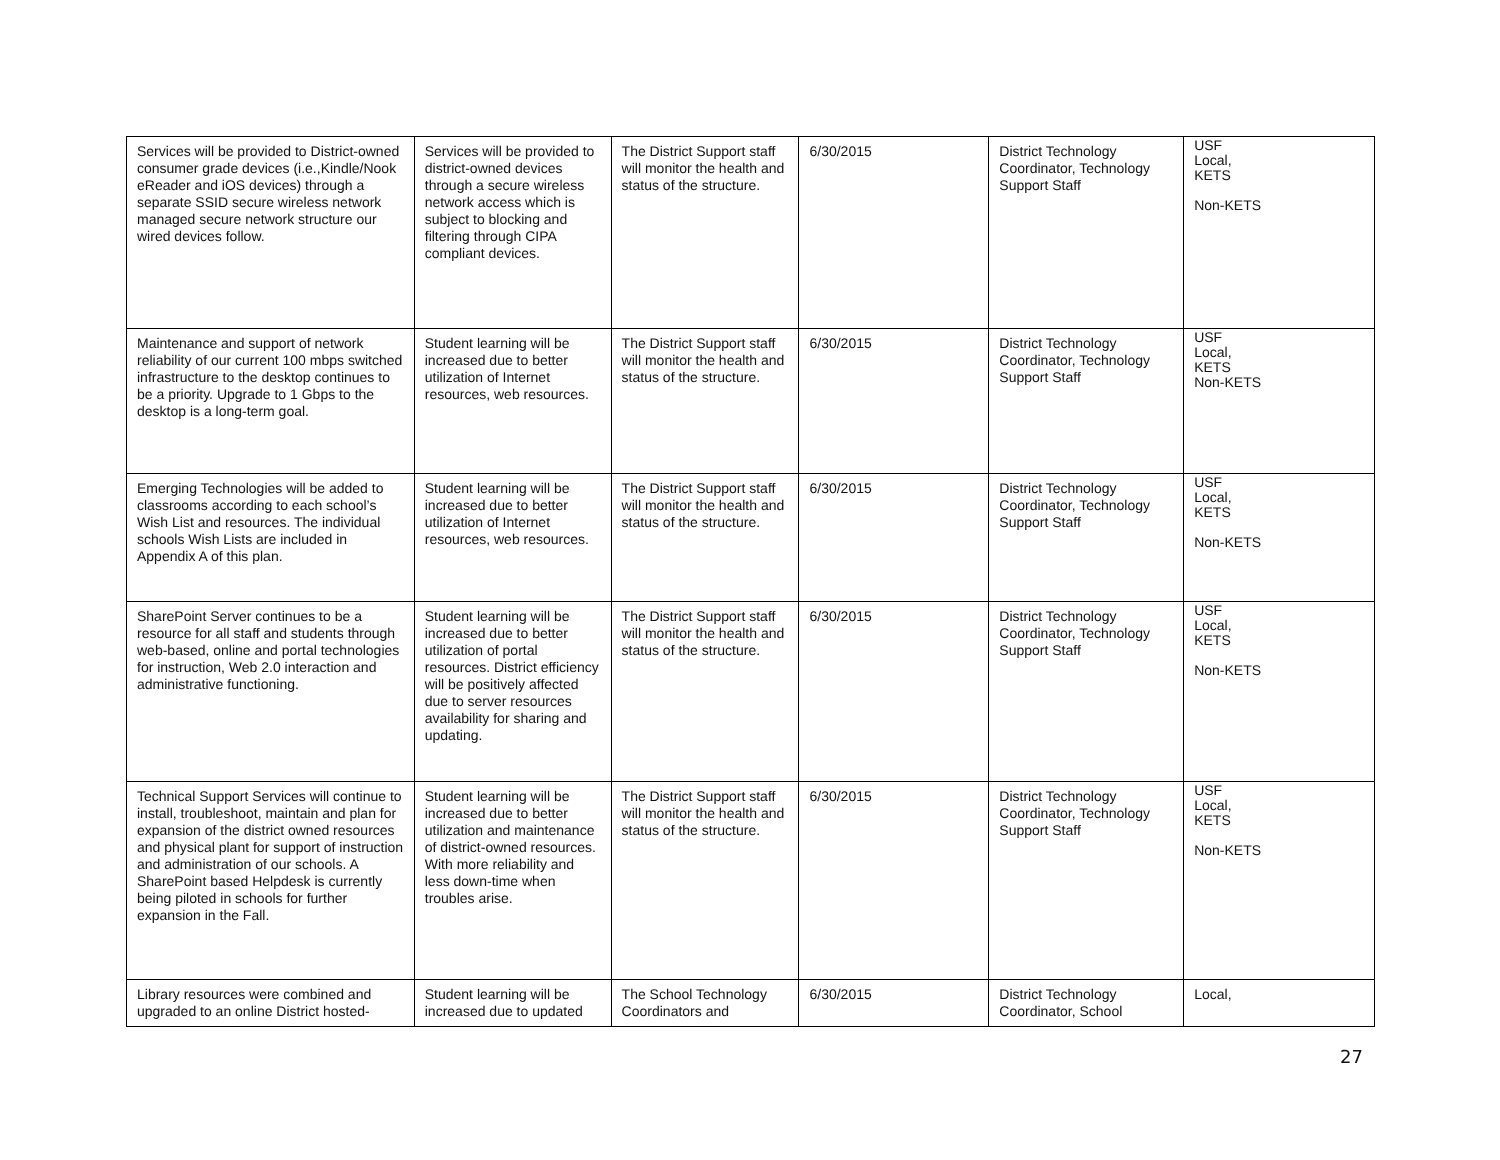| Services will be provided to District-owned consumer grade devices (i.e.,Kindle/Nook eReader and iOS devices) through a separate SSID secure wireless network managed secure network structure our wired devices follow. | Services will be provided to district-owned devices through a secure wireless network access which is subject to blocking and filtering through CIPA compliant devices. | The District Support staff will monitor the health and status of the structure. | 6/30/2015 | District Technology Coordinator, Technology Support Staff | USF Local, KETS Non-KETS |
| Maintenance and support of network reliability of our current 100 mbps switched infrastructure to the desktop continues to be a priority. Upgrade to 1 Gbps to the desktop is a long-term goal. | Student learning will be increased due to better utilization of Internet resources, web resources. | The District Support staff will monitor the health and status of the structure. | 6/30/2015 | District Technology Coordinator, Technology Support Staff | USF Local, KETS Non-KETS |
| Emerging Technologies will be added to classrooms according to each school’s Wish List and resources. The individual schools Wish Lists are included in Appendix A of this plan. | Student learning will be increased due to better utilization of Internet resources, web resources. | The District Support staff will monitor the health and status of the structure. | 6/30/2015 | District Technology Coordinator, Technology Support Staff | USF Local, KETS Non-KETS |
| SharePoint Server continues to be a resource for all staff and students through web-based, online and portal technologies for instruction, Web 2.0 interaction and administrative functioning. | Student learning will be increased due to better utilization of portal resources. District efficiency will be positively affected due to server resources availability for sharing and updating. | The District Support staff will monitor the health and status of the structure. | 6/30/2015 | District Technology Coordinator, Technology Support Staff | USF Local, KETS Non-KETS |
| Technical Support Services will continue to install, troubleshoot, maintain and plan for expansion of the district owned resources and physical plant for support of instruction and administration of our schools. A SharePoint based Helpdesk is currently being piloted in schools for further expansion in the Fall. | Student learning will be increased due to better utilization and maintenance of district-owned resources. With more reliability and less down-time when troubles arise. | The District Support staff will monitor the health and status of the structure. | 6/30/2015 | District Technology Coordinator, Technology Support Staff | USF Local, KETS Non-KETS |
| Library resources were combined and upgraded to an online District hosted- | Student learning will be increased due to updated | The School Technology Coordinators and | 6/30/2015 | District Technology Coordinator, School | Local, |
27